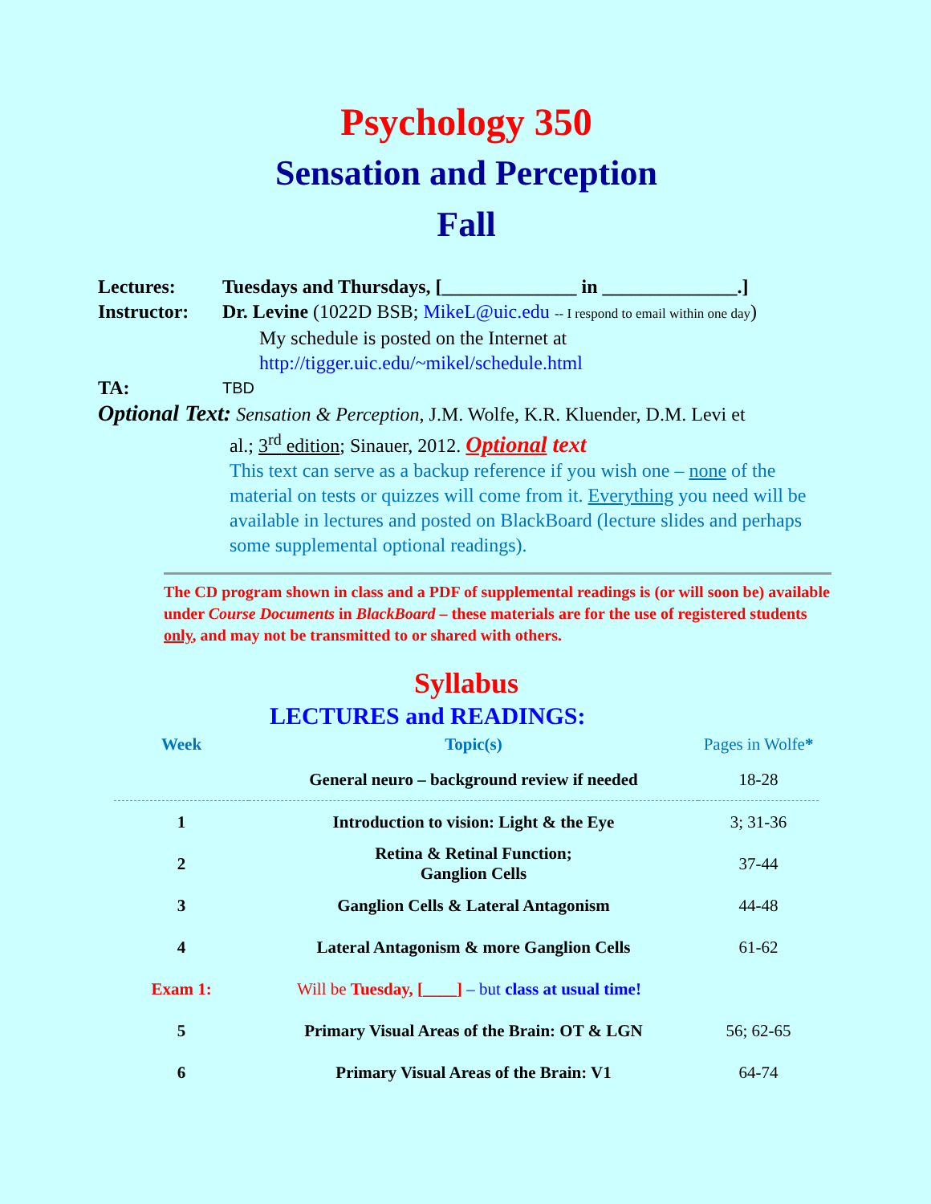Psychology 350
Sensation and Perception
Fall
Lectures: Tuesdays and Thursdays, [______________ in ______________.]
Instructor:
Dr. Levine (1022D BSB; MikeL@uic.edu -- I respond to email within one day)
My schedule is posted on the Internet at
http://tigger.uic.edu/~mikel/schedule.html
TA: TBD
Optional Text: Sensation & Perception, J.M. Wolfe, K.R. Kluender, D.M. Levi et
al.; 3<sup>rd</sup> edition; Sinauer, 2012. Optional text
This text can serve as a backup reference if you wish one – none of the material on tests or quizzes will come from it. Everything you need will be available in lectures and posted on BlackBoard (lecture slides and perhaps some supplemental optional readings).
The CD program shown in class and a PDF of supplemental readings is (or will soon be) available under Course Documents in BlackBoard – these materials are for the use of registered students only, and may not be transmitted to or shared with others.
Syllabus
LECTURES and READINGS:
| Week | Topic(s) | Pages in Wolfe * |
| --- | --- | --- |
| | General neuro – background review if needed | 18-28 |
| 1 | Introduction to vision: Light & the Eye | 3; 31-36 |
| 2 | Retina & Retinal Function; Ganglion Cells | 37-44 |
| 3 | Ganglion Cells & Lateral Antagonism | 44-48 |
| 4 | Lateral Antagonism & more Ganglion Cells | 61-62 |
| Exam 1: | Will be Tuesday, [____] – but class at usual time! | |
| 5 | Primary Visual Areas of the Brain: OT & LGN | 56; 62-65 |
| 6 | Primary Visual Areas of the Brain: V1 | 64-74 |